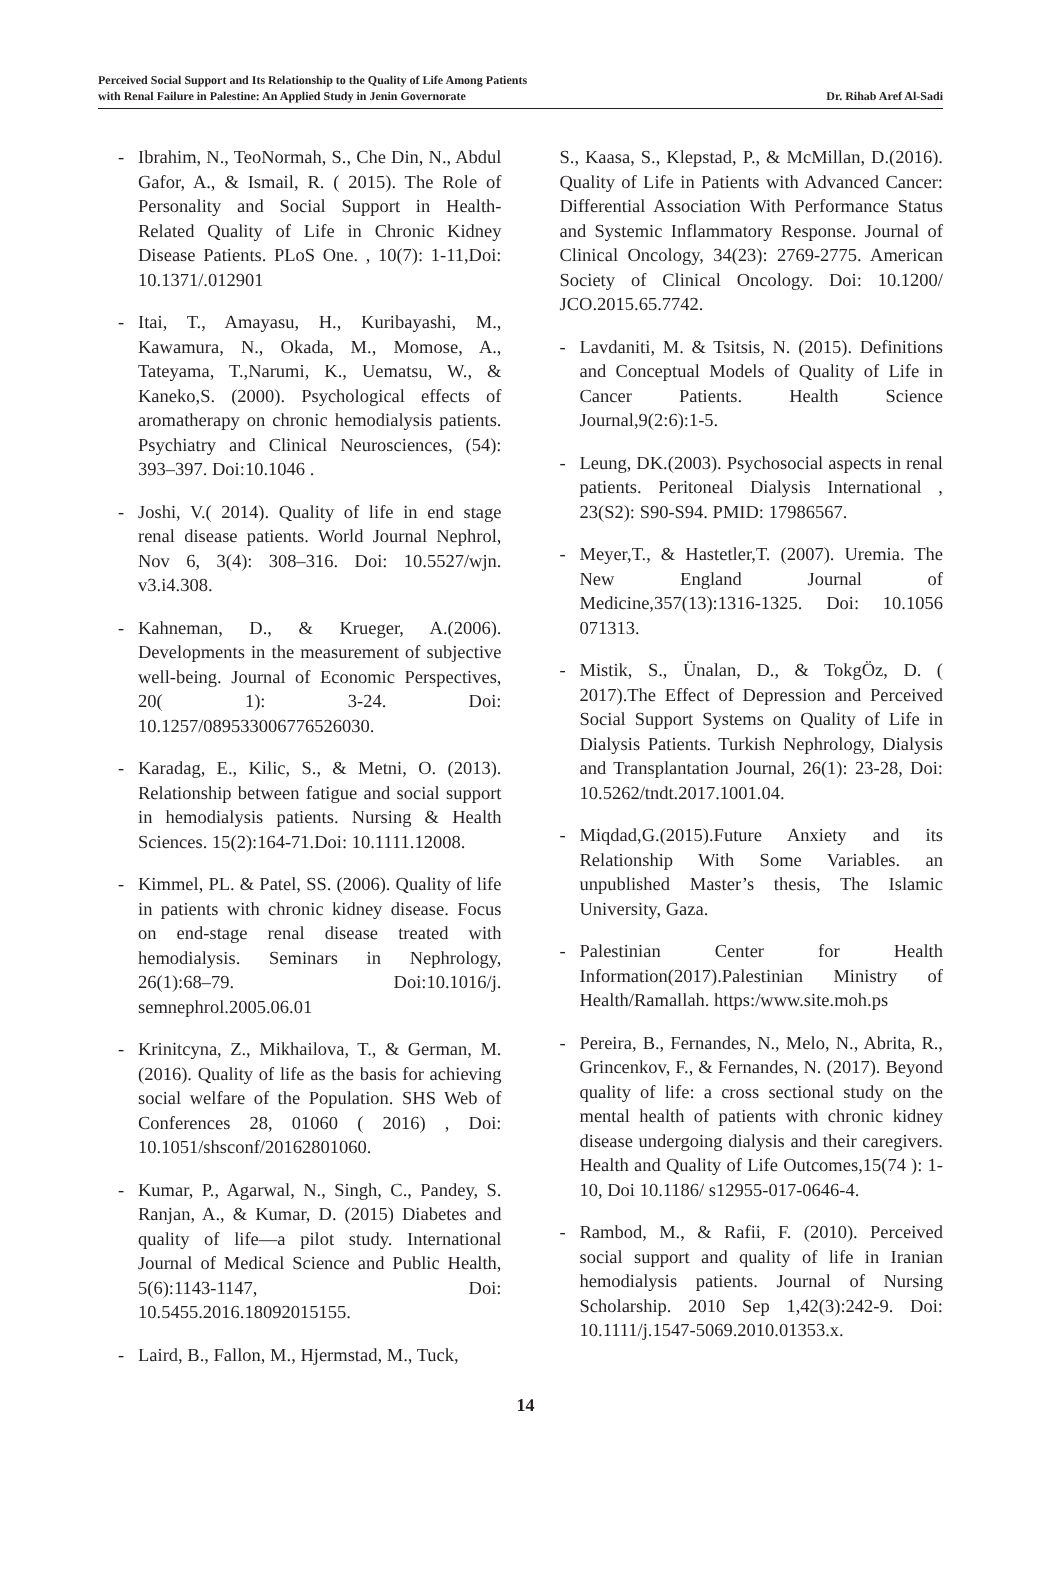Perceived Social Support and Its Relationship to the Quality of Life Among Patients
with Renal Failure in Palestine: An Applied Study in Jenin Governorate
Dr. Rihab Aref Al-Sadi
- Ibrahim, N., TeoNormah, S., Che Din, N., Abdul Gafor, A., & Ismail, R. ( 2015). The Role of Personality and Social Support in Health-Related Quality of Life in Chronic Kidney Disease Patients. PLoS One. , 10(7): 1-11,Doi: 10.1371/.012901
- Itai, T., Amayasu, H., Kuribayashi, M., Kawamura, N., Okada, M., Momose, A., Tateyama, T.,Narumi, K., Uematsu, W., & Kaneko,S. (2000). Psychological effects of aromatherapy on chronic hemodialysis patients. Psychiatry and Clinical Neurosciences, (54): 393–397. Doi:10.1046 .
- Joshi, V.( 2014). Quality of life in end stage renal disease patients. World Journal Nephrol, Nov 6, 3(4): 308–316. Doi: 10.5527/wjn. v3.i4.308.
- Kahneman, D., & Krueger, A.(2006). Developments in the measurement of subjective well-being. Journal of Economic Perspectives, 20( 1): 3-24. Doi: 10.1257/089533006776526030.
- Karadag, E., Kilic, S., & Metni, O. (2013). Relationship between fatigue and social support in hemodialysis patients. Nursing & Health Sciences. 15(2):164-71.Doi: 10.1111.12008.
- Kimmel, PL. & Patel, SS. (2006). Quality of life in patients with chronic kidney disease. Focus on end-stage renal disease treated with hemodialysis. Seminars in Nephrology, 26(1):68–79. Doi:10.1016/j. semnephrol.2005.06.01
- Krinitcyna, Z., Mikhailova, T., & German, M. (2016). Quality of life as the basis for achieving social welfare of the Population. SHS Web of Conferences 28, 01060 ( 2016) , Doi: 10.1051/shsconf/20162801060.
- Kumar, P., Agarwal, N., Singh, C., Pandey, S. Ranjan, A., & Kumar, D. (2015) Diabetes and quality of life—a pilot study. International Journal of Medical Science and Public Health, 5(6):1143-1147, Doi: 10.5455.2016.18092015155.
- Laird, B., Fallon, M., Hjermstad, M., Tuck,
S., Kaasa, S., Klepstad, P., & McMillan, D.(2016). Quality of Life in Patients with Advanced Cancer: Differential Association With Performance Status and Systemic Inflammatory Response. Journal of Clinical Oncology, 34(23): 2769-2775. American Society of Clinical Oncology. Doi: 10.1200/ JCO.2015.65.7742.
- Lavdaniti, M. & Tsitsis, N. (2015). Definitions and Conceptual Models of Quality of Life in Cancer Patients. Health Science Journal,9(2:6):1-5.
- Leung, DK.(2003). Psychosocial aspects in renal patients. Peritoneal Dialysis International , 23(S2): S90-S94. PMID: 17986567.
- Meyer,T., & Hastetler,T. (2007). Uremia. The New England Journal of Medicine,357(13):1316-1325. Doi: 10.1056 071313.
- Mistik, S., Ünalan, D., & TokgÖz, D. ( 2017).The Effect of Depression and Perceived Social Support Systems on Quality of Life in Dialysis Patients. Turkish Nephrology, Dialysis and Transplantation Journal, 26(1): 23-28, Doi: 10.5262/tndt.2017.1001.04.
- Miqdad,G.(2015).Future Anxiety and its Relationship With Some Variables. an unpublished Master’s thesis, The Islamic University, Gaza.
- Palestinian Center for Health Information(2017).Palestinian Ministry of Health/Ramallah. https:/www.site.moh.ps
- Pereira, B., Fernandes, N., Melo, N., Abrita, R., Grincenkov, F., & Fernandes, N. (2017). Beyond quality of life: a cross sectional study on the mental health of patients with chronic kidney disease undergoing dialysis and their caregivers. Health and Quality of Life Outcomes,15(74 ): 1-10, Doi 10.1186/ s12955-017-0646-4.
- Rambod, M., & Rafii, F. (2010). Perceived social support and quality of life in Iranian hemodialysis patients. Journal of Nursing Scholarship. 2010 Sep 1,42(3):242-9. Doi: 10.1111/j.1547-5069.2010.01353.x.
14